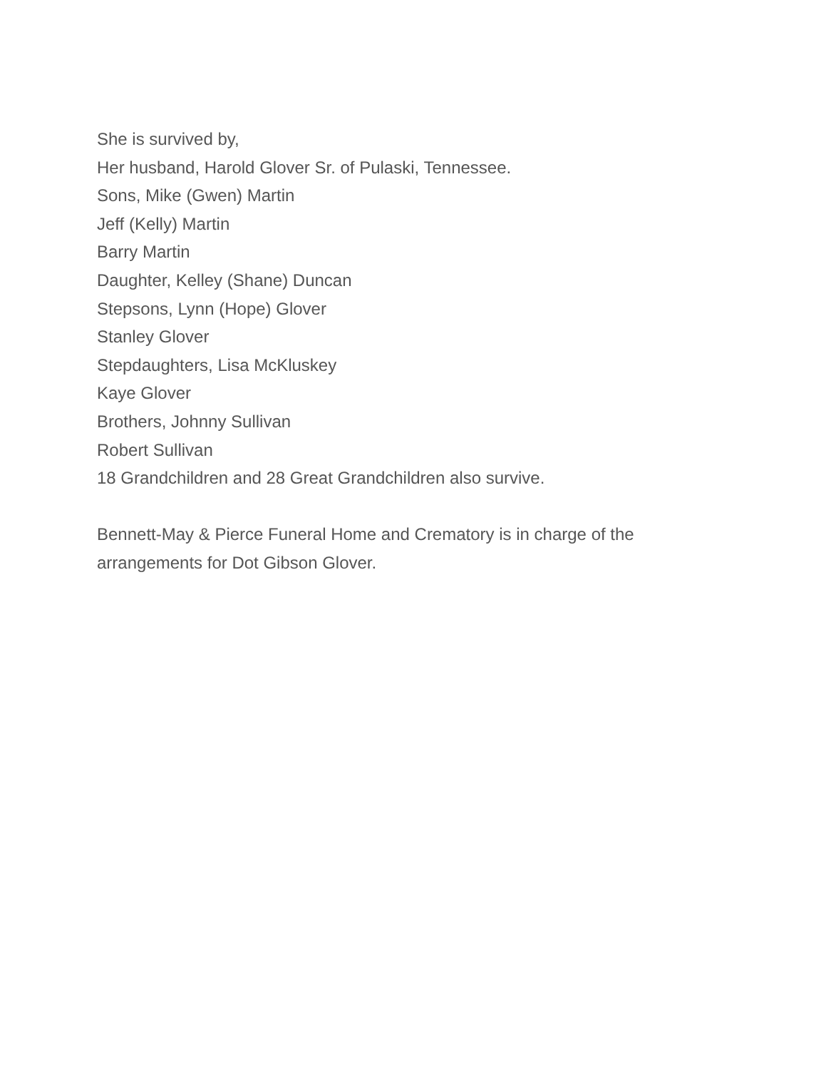She is survived by,
Her husband, Harold Glover Sr. of Pulaski, Tennessee.
Sons, Mike (Gwen) Martin
Jeff (Kelly) Martin
Barry Martin
Daughter, Kelley (Shane) Duncan
Stepsons, Lynn (Hope) Glover
Stanley Glover
Stepdaughters, Lisa McKluskey
Kaye Glover
Brothers, Johnny Sullivan
Robert Sullivan
18 Grandchildren and 28 Great Grandchildren also survive.
Bennett-May & Pierce Funeral Home and Crematory is in charge of the arrangements for Dot Gibson Glover.